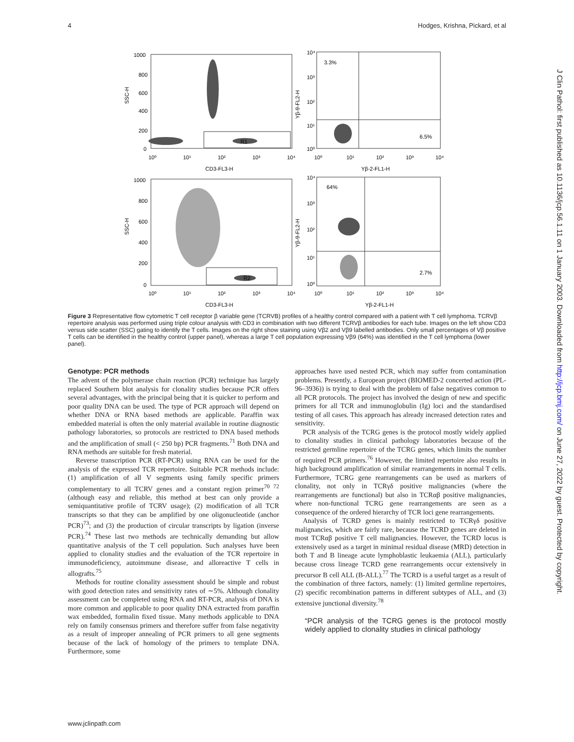4 Hodges, Krishna, Pickard, et al
1000
800
600
400
200
0
SSC-H
10⁰
10¹
10²
10³
10⁴
CD3-FL3-H
R1
10⁴
10³
10²
10¹
10⁰
Yβ-9-FL2-H
3.3%
6.5%
10⁰
10¹
10²
10³
10⁴
Yβ-2-FL1-H
1000
800
600
400
200
0
SSC-H
10⁰
10¹
10²
10³
10⁴
CD3-FL3-H
R2
10⁴
10³
10²
10¹
10⁰
Yβ-9-FL2-H
64%
2.7%
10⁰
10¹
10²
10³
10⁴
Yβ-2-FL1-H
Figure 3 Representative flow cytometric T cell receptor β variable gene (TCRVB) profiles of a healthy control compared with a patient with T cell lymphoma. TCRVβ repertoire analysis was performed using triple colour analysis with CD3 in combination with two different TCRVβ antibodies for each tube. Images on the left show CD3 versus side scatter (SSC) gating to identify the T cells. Images on the right show staining using Vβ2 and Vβ9 labelled antibodies. Only small percentages of Vβ positive T cells can be identified in the healthy control (upper panel), whereas a large T cell population expressing Vβ9 (64%) was identified in the T cell lymphoma (lower panel).
Genotype: PCR methods
The advent of the polymerase chain reaction (PCR) technique has largely replaced Southern blot analysis for clonality studies because PCR offers several advantages, with the principal being that it is quicker to perform and poor quality DNA can be used. The type of PCR approach will depend on whether DNA or RNA based methods are applicable. Paraffin wax embedded material is often the only material available in routine diagnostic pathology laboratories, so protocols are restricted to DNA based methods and the amplification of small (< 250 bp) PCR fragments.<sup>71</sup> Both DNA and RNA methods are suitable for fresh material.
Reverse transcription PCR (RT-PCR) using RNA can be used for the analysis of the expressed TCR repertoire. Suitable PCR methods include: (1) amplification of all V segments using family specific primers complementary to all TCRV genes and a constant region primer<sup>70 72</sup> (although easy and reliable, this method at best can only provide a semiquantitative profile of TCRV usage); (2) modification of all TCR transcripts so that they can be amplified by one oligonucleotide (anchor PCR)<sup>73</sup>; and (3) the production of circular transcripts by ligation (inverse PCR).<sup>74</sup> These last two methods are technically demanding but allow quantitative analysis of the T cell population. Such analyses have been applied to clonality studies and the evaluation of the TCR repertoire in immunodeficiency, autoimmune disease, and alloreactive T cells in allografts.<sup>75</sup>
Methods for routine clonality assessment should be simple and robust with good detection rates and sensitivity rates of ∼5%. Although clonality assessment can be completed using RNA and RT-PCR, analysis of DNA is more common and applicable to poor quality DNA extracted from paraffin wax embedded, formalin fixed tissue. Many methods applicable to DNA rely on family consensus primers and therefore suffer from false negativity as a result of improper annealing of PCR primers to all gene segments because of the lack of homology of the primers to template DNA. Furthermore, some
approaches have used nested PCR, which may suffer from contamination problems. Presently, a European project (BIOMED-2 concerted action (PL-96–3936)) is trying to deal with the problem of false negatives common to all PCR protocols. The project has involved the design of new and specific primers for all TCR and immunoglobulin (Ig) loci and the standardised testing of all cases. This approach has already increased detection rates and sensitivity.
PCR analysis of the TCRG genes is the protocol mostly widely applied to clonality studies in clinical pathology laboratories because of the restricted germline repertoire of the TCRG genes, which limits the number of required PCR primers.<sup>76</sup> However, the limited repertoire also results in high background amplification of similar rearrangements in normal T cells. Furthermore, TCRG gene rearrangements can be used as markers of clonality, not only in TCRγδ positive malignancies (where the rearrangements are functional) but also in TCRαβ positive malignancies, where non-functional TCRG gene rearrangements are seen as a consequence of the ordered hierarchy of TCR loci gene rearrangements.
Analysis of TCRD genes is mainly restricted to TCRγδ positive malignancies, which are fairly rare, because the TCRD genes are deleted in most TCRαβ positive T cell malignancies. However, the TCRD locus is extensively used as a target in minimal residual disease (MRD) detection in both T and B lineage acute lymphoblastic leukaemia (ALL), particularly because cross lineage TCRD gene rearrangements occur extensively in precursor B cell ALL (B-ALL).<sup>77</sup> The TCRD is a useful target as a result of the combination of three factors, namely: (1) limited germline repertoires, (2) specific recombination patterns in different subtypes of ALL, and (3) extensive junctional diversity.<sup>78</sup>
“PCR analysis of the TCRG genes is the protocol mostly widely applied to clonality studies in clinical pathology
www.jclinpath.com
J Clin Pathol: first published as 10.1136/jcp.56.1.11 on 1 January 2003. Downloaded from http://jcp.bmj.com/ on June 27, 2022 by guest. Protected by copyright.